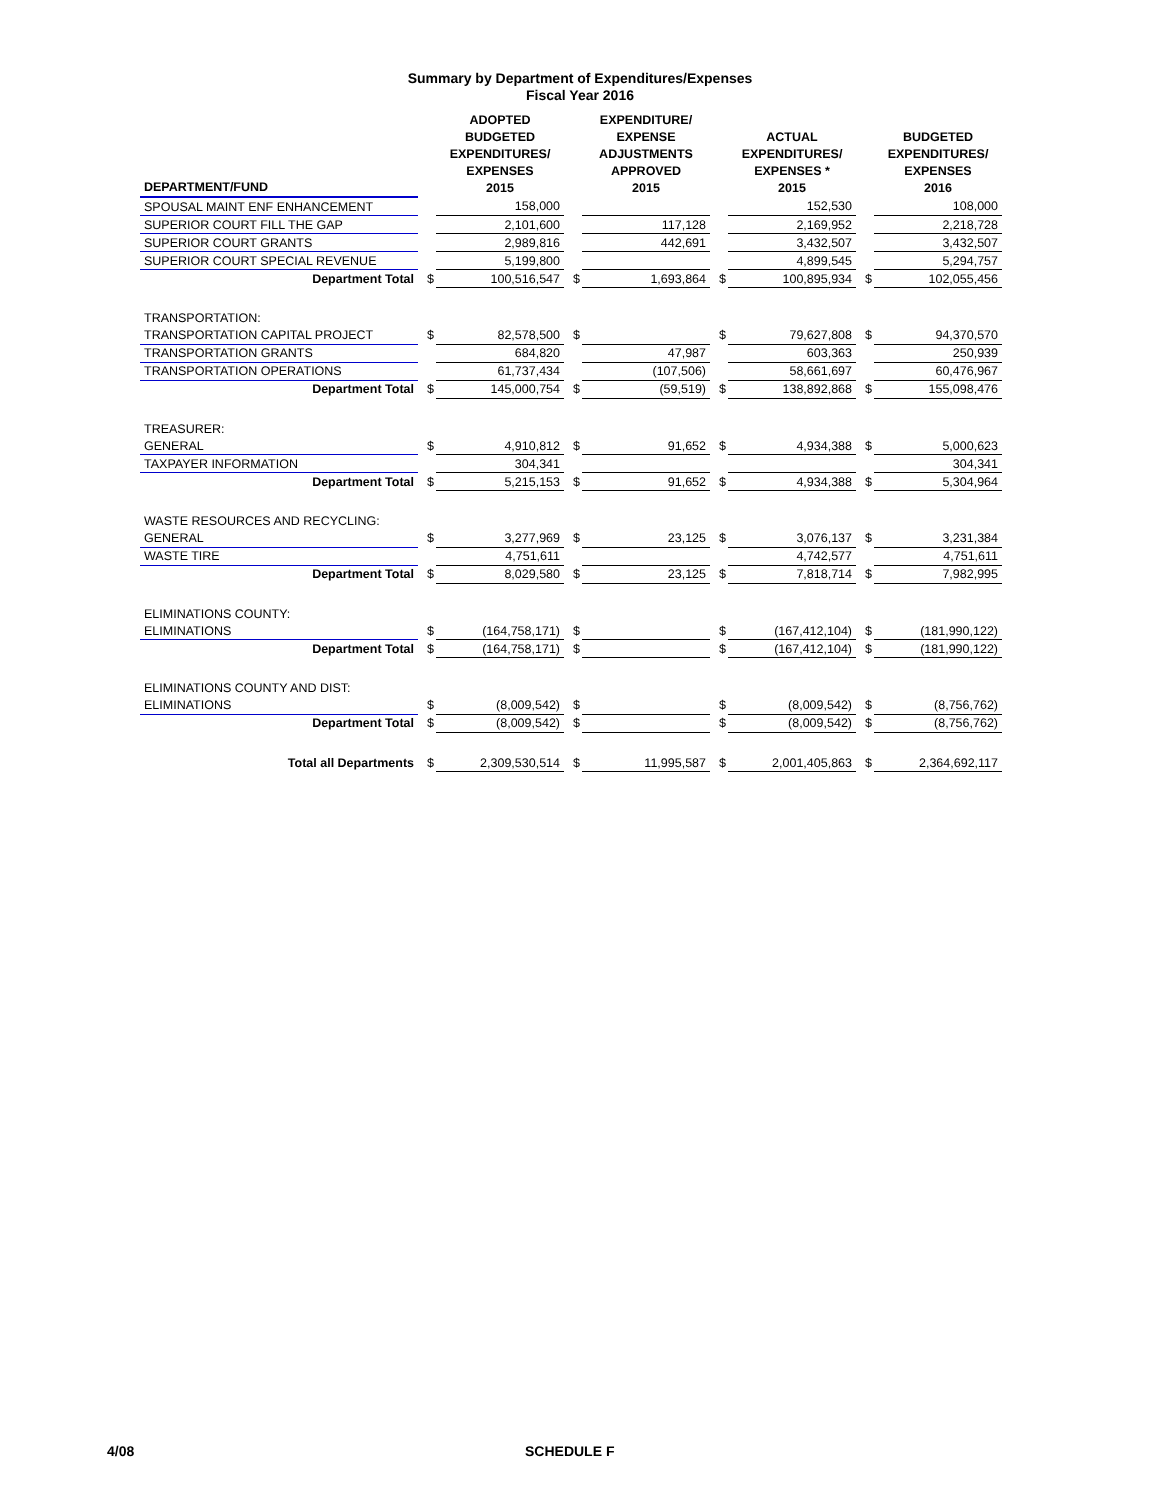Summary by Department of Expenditures/Expenses
Fiscal Year 2016
| DEPARTMENT/FUND | | ADOPTED BUDGETED EXPENDITURES/ EXPENSES 2015 | | EXPENDITURE/ EXPENSE ADJUSTMENTS APPROVED 2015 | | ACTUAL EXPENDITURES/ EXPENSES * 2015 | | BUDGETED EXPENDITURES/ EXPENSES 2016 |
| --- | --- | --- | --- | --- | --- | --- | --- | --- |
| SPOUSAL MAINT ENF ENHANCEMENT | | 158,000 | | | | 152,530 | | 108,000 |
| SUPERIOR COURT FILL THE GAP | | 2,101,600 | | 117,128 | | 2,169,952 | | 2,218,728 |
| SUPERIOR COURT GRANTS | | 2,989,816 | | 442,691 | | 3,432,507 | | 3,432,507 |
| SUPERIOR COURT SPECIAL REVENUE | | 5,199,800 | | | | 4,899,545 | | 5,294,757 |
| Department Total | $ | 100,516,547 | $ | 1,693,864 | $ | 100,895,934 | $ | 102,055,456 |
| TRANSPORTATION: | | | | | | | | |
| TRANSPORTATION CAPITAL PROJECT | $ | 82,578,500 | $ | | $ | 79,627,808 | $ | 94,370,570 |
| TRANSPORTATION GRANTS | | 684,820 | | 47,987 | | 603,363 | | 250,939 |
| TRANSPORTATION OPERATIONS | | 61,737,434 | | (107,506) | | 58,661,697 | | 60,476,967 |
| Department Total | $ | 145,000,754 | $ | (59,519) | $ | 138,892,868 | $ | 155,098,476 |
| TREASURER: | | | | | | | | |
| GENERAL | $ | 4,910,812 | $ | 91,652 | $ | 4,934,388 | $ | 5,000,623 |
| TAXPAYER INFORMATION | | 304,341 | | | | | | 304,341 |
| Department Total | $ | 5,215,153 | $ | 91,652 | $ | 4,934,388 | $ | 5,304,964 |
| WASTE RESOURCES AND RECYCLING: | | | | | | | | |
| GENERAL | $ | 3,277,969 | $ | 23,125 | $ | 3,076,137 | $ | 3,231,384 |
| WASTE TIRE | | 4,751,611 | | | | 4,742,577 | | 4,751,611 |
| Department Total | $ | 8,029,580 | $ | 23,125 | $ | 7,818,714 | $ | 7,982,995 |
| ELIMINATIONS COUNTY: | | | | | | | | |
| ELIMINATIONS | $ | (164,758,171) | $ | | $ | (167,412,104) | $ | (181,990,122) |
| Department Total | $ | (164,758,171) | $ | | $ | (167,412,104) | $ | (181,990,122) |
| ELIMINATIONS COUNTY AND DIST: | | | | | | | | |
| ELIMINATIONS | $ | (8,009,542) | $ | | $ | (8,009,542) | $ | (8,756,762) |
| Department Total | $ | (8,009,542) | $ | | $ | (8,009,542) | $ | (8,756,762) |
| Total all Departments | $ | 2,309,530,514 | $ | 11,995,587 | $ | 2,001,405,863 | $ | 2,364,692,117 |
4/08 SCHEDULE F